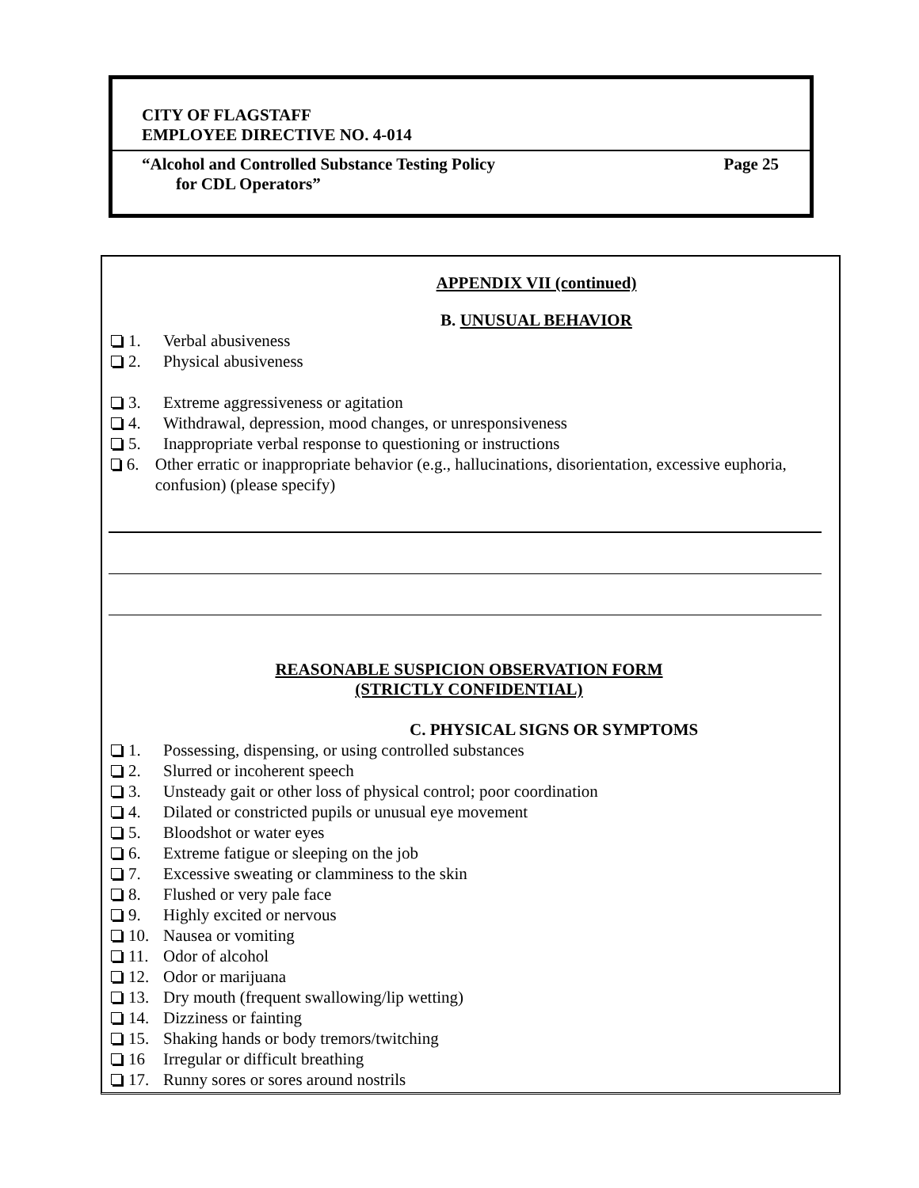CITY OF FLAGSTAFF
EMPLOYEE DIRECTIVE NO. 4-014
“Alcohol and Controlled Substance Testing Policy Page 25
for CDL Operators”
APPENDIX VII (continued)
B. UNUSUAL BEHAVIOR
1. Verbal abusiveness
2. Physical abusiveness
3. Extreme aggressiveness or agitation
4. Withdrawal, depression, mood changes, or unresponsiveness
5. Inappropriate verbal response to questioning or instructions
6. Other erratic or inappropriate behavior (e.g., hallucinations, disorientation, excessive euphoria, confusion) (please specify)
REASONABLE SUSPICION OBSERVATION FORM
(STRICTLY CONFIDENTIAL)
C. PHYSICAL SIGNS OR SYMPTOMS
1. Possessing, dispensing, or using controlled substances
2. Slurred or incoherent speech
3. Unsteady gait or other loss of physical control; poor coordination
4. Dilated or constricted pupils or unusual eye movement
5. Bloodshot or water eyes
6. Extreme fatigue or sleeping on the job
7. Excessive sweating or clamminess to the skin
8. Flushed or very pale face
9. Highly excited or nervous
10. Nausea or vomiting
11. Odor of alcohol
12. Odor or marijuana
13. Dry mouth (frequent swallowing/lip wetting)
14. Dizziness or fainting
15. Shaking hands or body tremors/twitching
16 Irregular or difficult breathing
17. Runny sores or sores around nostrils